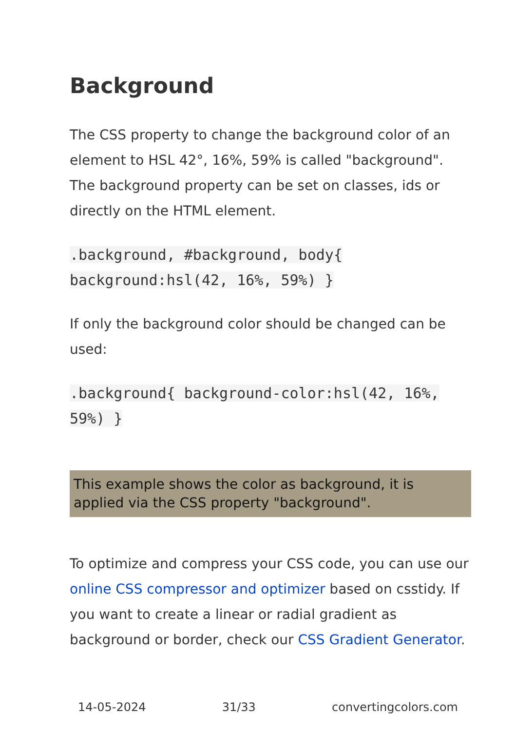Background
The CSS property to change the background color of an element to HSL 42°, 16%, 59% is called "background". The background property can be set on classes, ids or directly on the HTML element.
.background, #background, body{ background:hsl(42, 16%, 59%) }
If only the background color should be changed can be used:
.background{ background-color:hsl(42, 16%, 59%) }
This example shows the color as background, it is applied via the CSS property "background".
To optimize and compress your CSS code, you can use our online CSS compressor and optimizer based on csstidy. If you want to create a linear or radial gradient as background or border, check our CSS Gradient Generator.
14-05-2024 31/33 convertingcolors.com